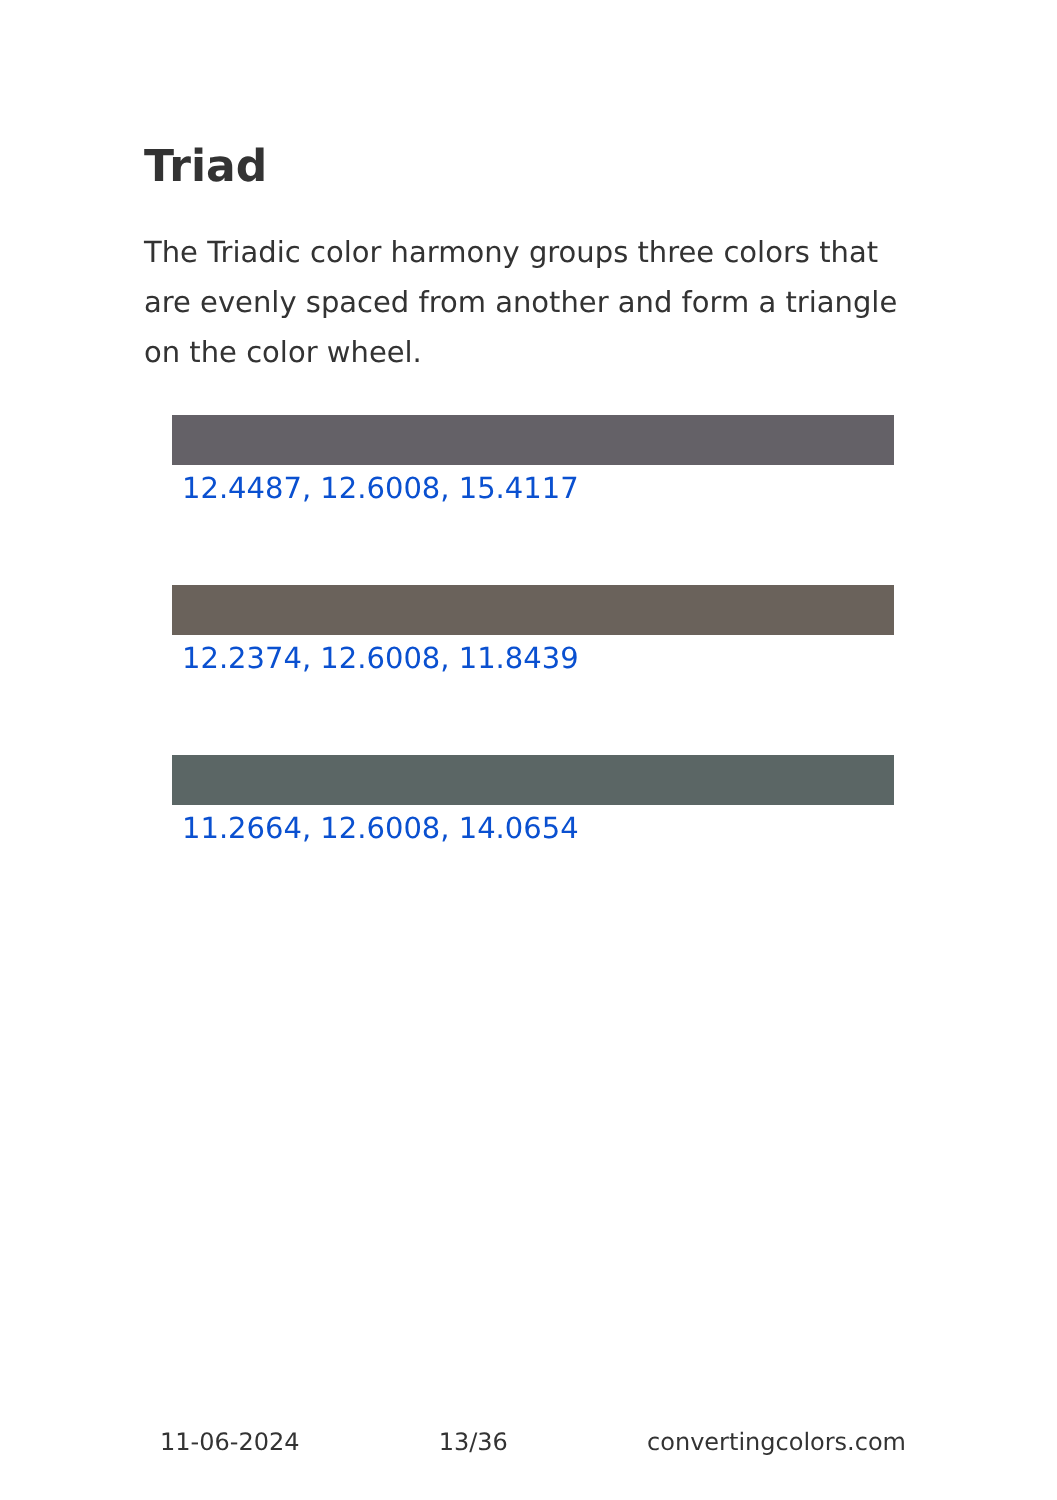Triad
The Triadic color harmony groups three colors that are evenly spaced from another and form a triangle on the color wheel.
12.4487, 12.6008, 15.4117
12.2374, 12.6008, 11.8439
11.2664, 12.6008, 14.0654
11-06-2024 13/36 convertingcolors.com